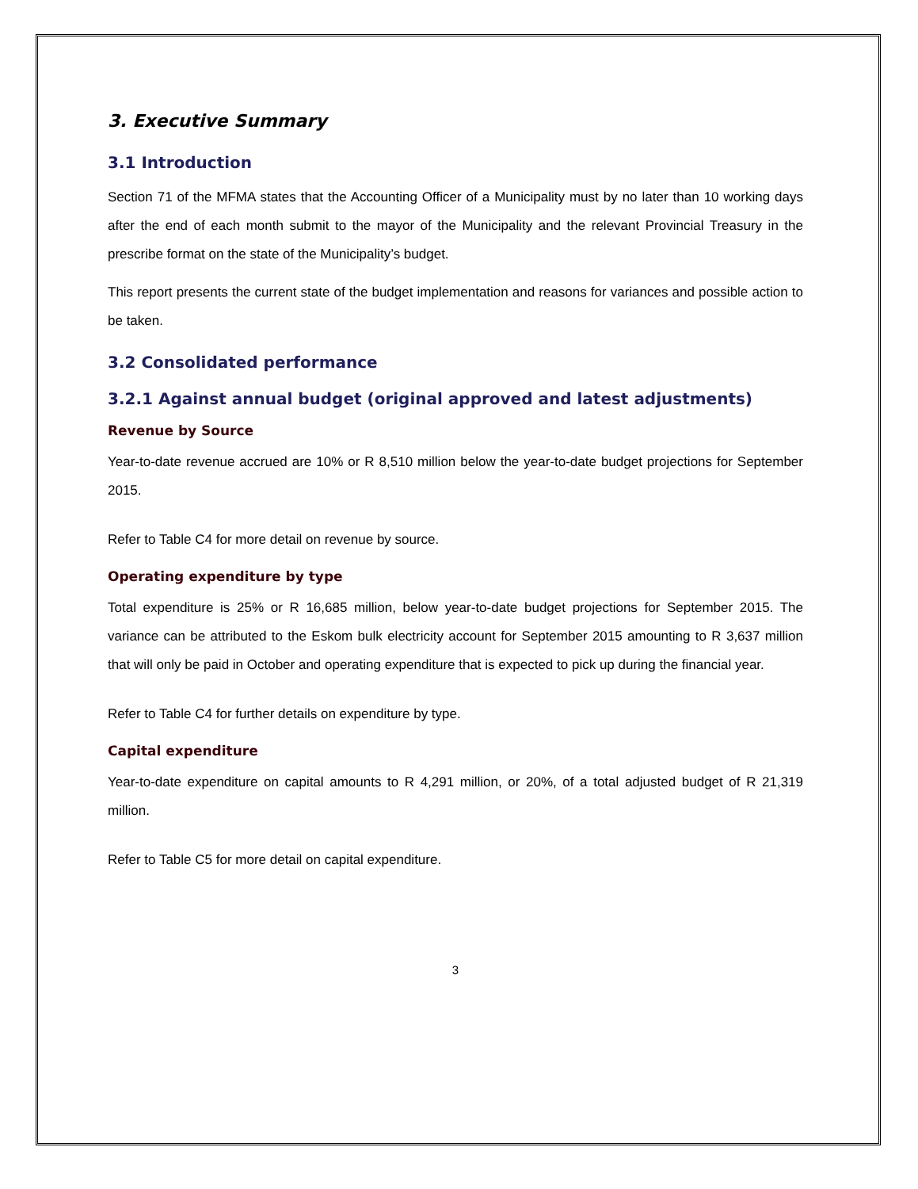3. Executive Summary
3.1 Introduction
Section 71 of the MFMA states that the Accounting Officer of a Municipality must by no later than 10 working days after the end of each month submit to the mayor of the Municipality and the relevant Provincial Treasury in the prescribe format on the state of the Municipality’s budget.
This report presents the current state of the budget implementation and reasons for variances and possible action to be taken.
3.2 Consolidated performance
3.2.1 Against annual budget (original approved and latest adjustments)
Revenue by Source
Year-to-date revenue accrued are 10% or R 8,510 million below the year-to-date budget projections for September 2015.
Refer to Table C4 for more detail on revenue by source.
Operating expenditure by type
Total expenditure is 25% or R 16,685 million, below year-to-date budget projections for September 2015. The variance can be attributed to the Eskom bulk electricity account for September 2015 amounting to R 3,637 million that will only be paid in October and operating expenditure that is expected to pick up during the financial year.
Refer to Table C4 for further details on expenditure by type.
Capital expenditure
Year-to-date expenditure on capital amounts to R 4,291 million, or 20%, of a total adjusted budget of R 21,319 million.
Refer to Table C5 for more detail on capital expenditure.
3